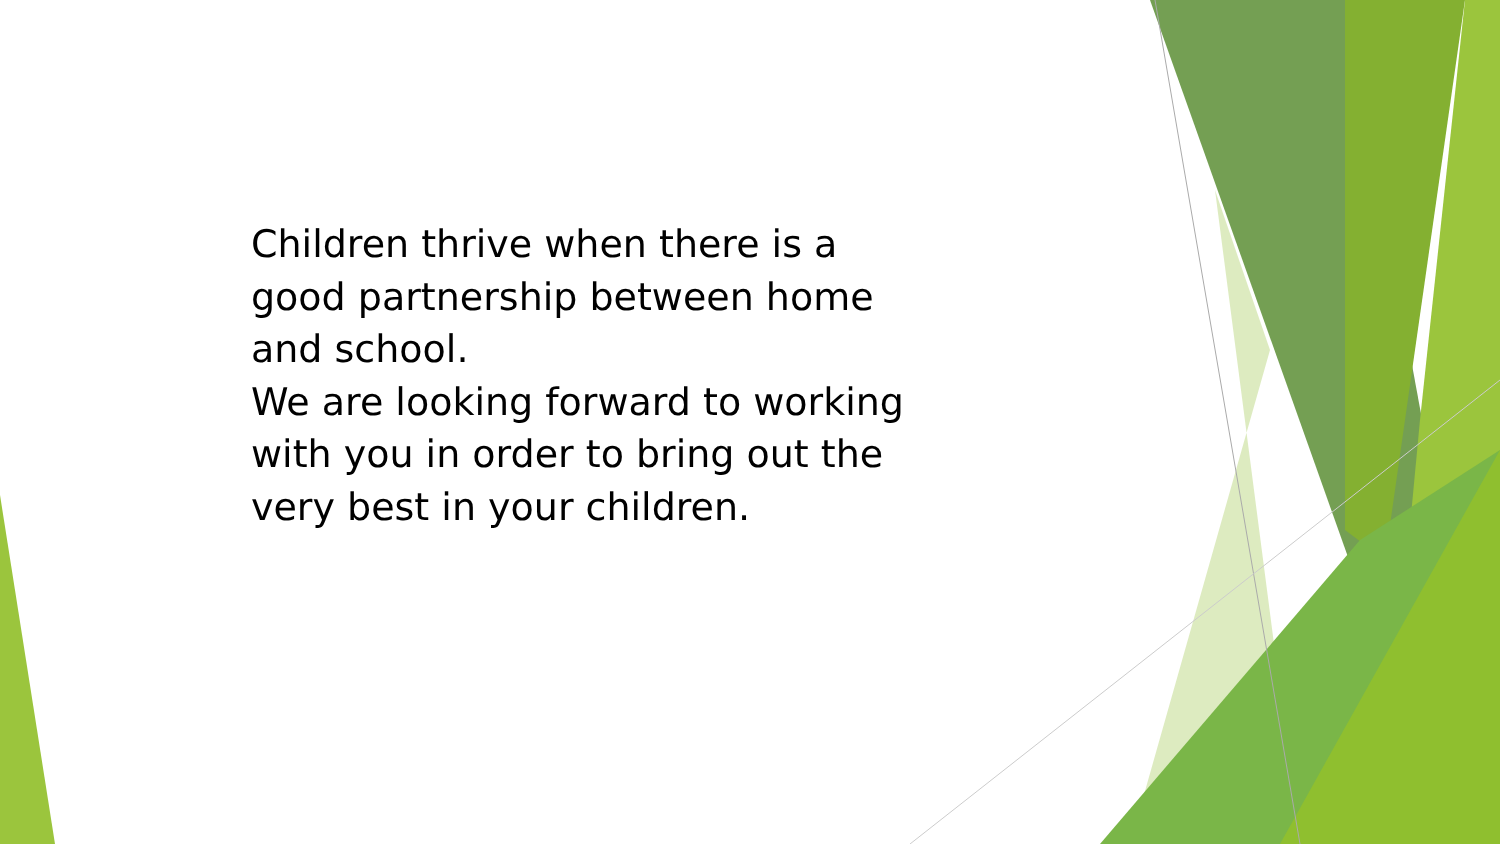Children thrive when there is a good partnership between home and school.
We are looking forward to working with you in order to bring out the very best in your children.